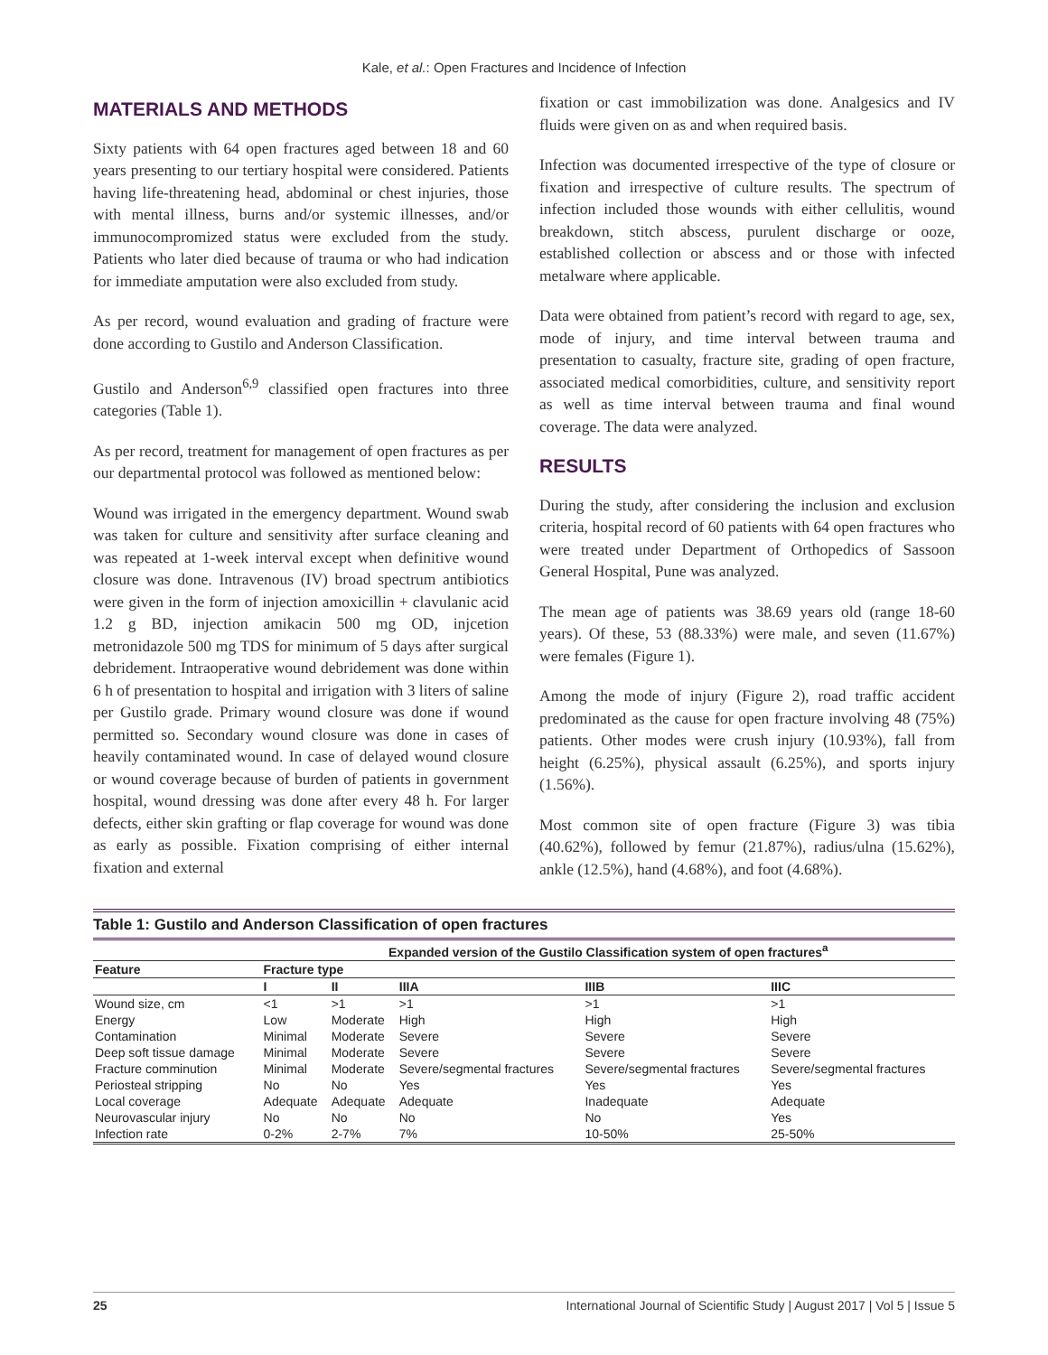Kale, et al.: Open Fractures and Incidence of Infection
MATERIALS AND METHODS
Sixty patients with 64 open fractures aged between 18 and 60 years presenting to our tertiary hospital were considered. Patients having life-threatening head, abdominal or chest injuries, those with mental illness, burns and/or systemic illnesses, and/or immunocompromized status were excluded from the study. Patients who later died because of trauma or who had indication for immediate amputation were also excluded from study.
As per record, wound evaluation and grading of fracture were done according to Gustilo and Anderson Classification.
Gustilo and Anderson<sup>6,9</sup> classified open fractures into three categories (Table 1).
As per record, treatment for management of open fractures as per our departmental protocol was followed as mentioned below:
Wound was irrigated in the emergency department. Wound swab was taken for culture and sensitivity after surface cleaning and was repeated at 1-week interval except when definitive wound closure was done. Intravenous (IV) broad spectrum antibiotics were given in the form of injection amoxicillin + clavulanic acid 1.2 g BD, injection amikacin 500 mg OD, injcetion metronidazole 500 mg TDS for minimum of 5 days after surgical debridement. Intraoperative wound debridement was done within 6 h of presentation to hospital and irrigation with 3 liters of saline per Gustilo grade. Primary wound closure was done if wound permitted so. Secondary wound closure was done in cases of heavily contaminated wound. In case of delayed wound closure or wound coverage because of burden of patients in government hospital, wound dressing was done after every 48 h. For larger defects, either skin grafting or flap coverage for wound was done as early as possible. Fixation comprising of either internal fixation and external
fixation or cast immobilization was done. Analgesics and IV fluids were given on as and when required basis.
Infection was documented irrespective of the type of closure or fixation and irrespective of culture results. The spectrum of infection included those wounds with either cellulitis, wound breakdown, stitch abscess, purulent discharge or ooze, established collection or abscess and or those with infected metalware where applicable.
Data were obtained from patient’s record with regard to age, sex, mode of injury, and time interval between trauma and presentation to casualty, fracture site, grading of open fracture, associated medical comorbidities, culture, and sensitivity report as well as time interval between trauma and final wound coverage. The data were analyzed.
RESULTS
During the study, after considering the inclusion and exclusion criteria, hospital record of 60 patients with 64 open fractures who were treated under Department of Orthopedics of Sassoon General Hospital, Pune was analyzed.
The mean age of patients was 38.69 years old (range 18-60 years). Of these, 53 (88.33%) were male, and seven (11.67%) were females (Figure 1).
Among the mode of injury (Figure 2), road traffic accident predominated as the cause for open fracture involving 48 (75%) patients. Other modes were crush injury (10.93%), fall from height (6.25%), physical assault (6.25%), and sports injury (1.56%).
Most common site of open fracture (Figure 3) was tibia (40.62%), followed by femur (21.87%), radius/ulna (15.62%), ankle (12.5%), hand (4.68%), and foot (4.68%).
Table 1: Gustilo and Anderson Classification of open fractures
| | Expanded version of the Gustilo Classification system of open fractures<sup>a</sup> | | | | |
| --- | --- | --- | --- | --- | --- |
| Feature | Fracture type | | | | |
| | I | II | IIIA | IIIB | IIIC |
| Wound size, cm | <1 | >1 | >1 | >1 | >1 |
| Energy | Low | Moderate | High | High | High |
| Contamination | Minimal | Moderate | Severe | Severe | Severe |
| Deep soft tissue damage | Minimal | Moderate | Severe | Severe | Severe |
| Fracture comminution | Minimal | Moderate | Severe/segmental fractures | Severe/segmental fractures | Severe/segmental fractures |
| Periosteal stripping | No | No | Yes | Yes | Yes |
| Local coverage | Adequate | Adequate | Adequate | Inadequate | Adequate |
| Neurovascular injury | No | No | No | No | Yes |
| Infection rate | 0-2% | 2-7% | 7% | 10-50% | 25-50% |
25 International Journal of Scientific Study | August 2017 | Vol 5 | Issue 5